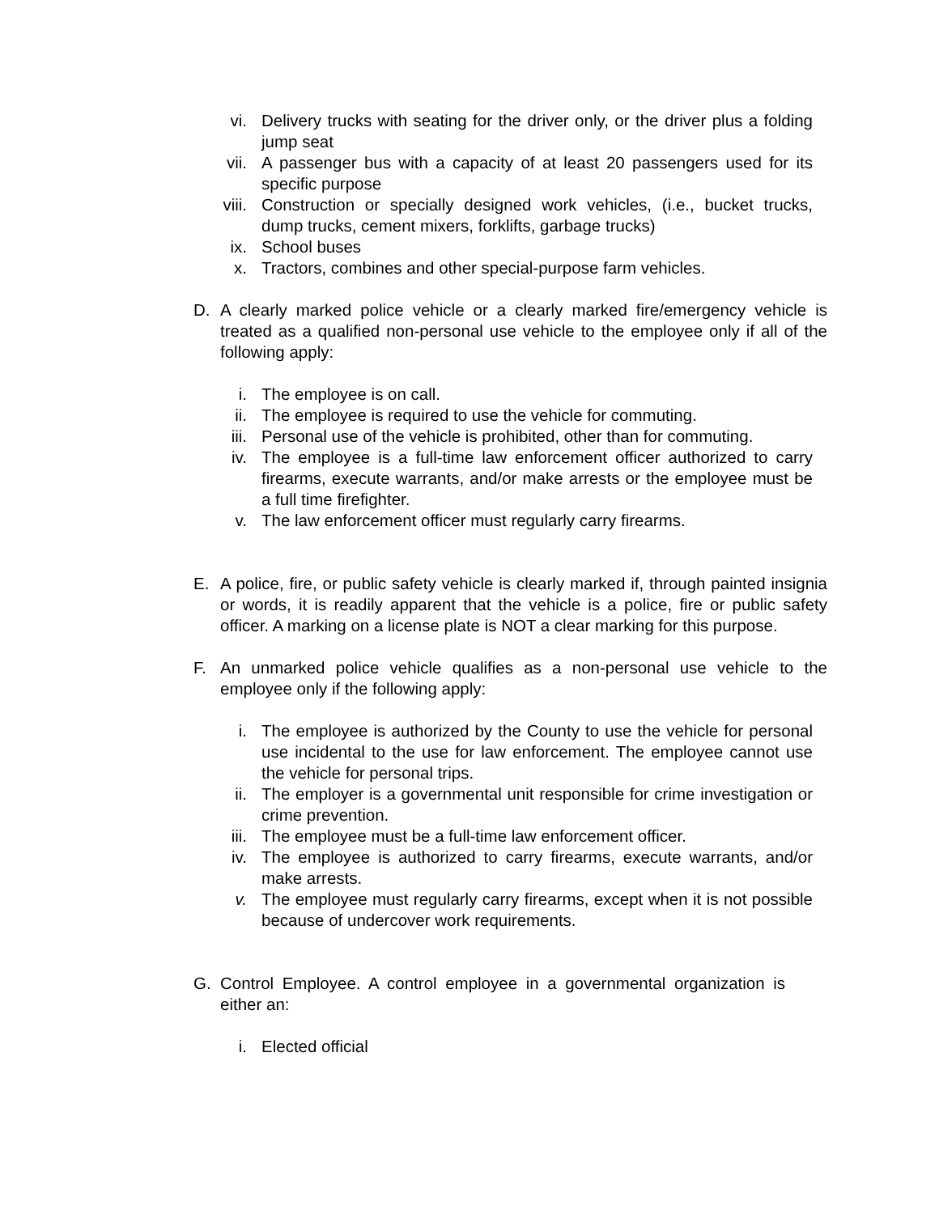vi. Delivery trucks with seating for the driver only, or the driver plus a folding jump seat
vii. A passenger bus with a capacity of at least 20 passengers used for its specific purpose
viii. Construction or specially designed work vehicles, (i.e., bucket trucks, dump trucks, cement mixers, forklifts, garbage trucks)
ix. School buses
x. Tractors, combines and other special-purpose farm vehicles.
D. A clearly marked police vehicle or a clearly marked fire/emergency vehicle is treated as a qualified non-personal use vehicle to the employee only if all of the following apply:
i. The employee is on call.
ii. The employee is required to use the vehicle for commuting.
iii. Personal use of the vehicle is prohibited, other than for commuting.
iv. The employee is a full-time law enforcement officer authorized to carry firearms, execute warrants, and/or make arrests or the employee must be a full time firefighter.
v. The law enforcement officer must regularly carry firearms.
E. A police, fire, or public safety vehicle is clearly marked if, through painted insignia or words, it is readily apparent that the vehicle is a police, fire or public safety officer. A marking on a license plate is NOT a clear marking for this purpose.
F. An unmarked police vehicle qualifies as a non-personal use vehicle to the employee only if the following apply:
i. The employee is authorized by the County to use the vehicle for personal use incidental to the use for law enforcement. The employee cannot use the vehicle for personal trips.
ii. The employer is a governmental unit responsible for crime investigation or crime prevention.
iii. The employee must be a full-time law enforcement officer.
iv. The employee is authorized to carry firearms, execute warrants, and/or make arrests.
v. The employee must regularly carry firearms, except when it is not possible because of undercover work requirements.
G. Control Employee. A control employee in a governmental organization is either an:
i. Elected official